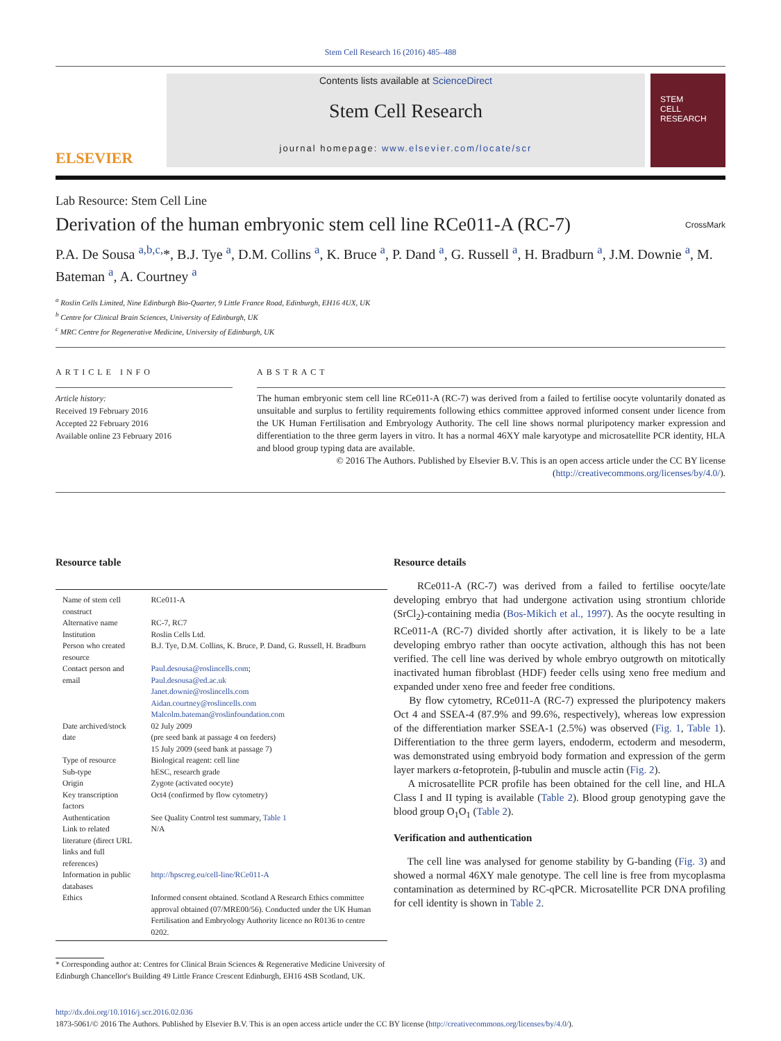Stem Cell Research 16 (2016) 485–488
ELSEVIER
Contents lists available at ScienceDirect
Stem Cell Research
journal homepage: www.elsevier.com/locate/scr
STEM
CELL
RESEARCH
Lab Resource: Stem Cell Line
Derivation of the human embryonic stem cell line RCe011-A (RC-7)
CrossMark
P.A. De Sousa <sup>a,b,c,</sup>*, B.J. Tye <sup>a</sup>, D.M. Collins <sup>a</sup>, K. Bruce <sup>a</sup>, P. Dand <sup>a</sup>, G. Russell <sup>a</sup>, H. Bradburn <sup>a</sup>, J.M. Downie <sup>a</sup>, M. Bateman <sup>a</sup>, A. Courtney <sup>a</sup>
<sup>a</sup> Roslin Cells Limited, Nine Edinburgh Bio-Quarter, 9 Little France Road, Edinburgh, EH16 4UX, UK
<sup>b</sup> Centre for Clinical Brain Sciences, University of Edinburgh, UK
<sup>c</sup> MRC Centre for Regenerative Medicine, University of Edinburgh, UK
ARTICLE INFO
Article history:
Received 19 February 2016
Accepted 22 February 2016
Available online 23 February 2016
ABSTRACT
The human embryonic stem cell line RCe011-A (RC-7) was derived from a failed to fertilise oocyte voluntarily donated as unsuitable and surplus to fertility requirements following ethics committee approved informed consent under licence from the UK Human Fertilisation and Embryology Authority. The cell line shows normal pluripotency marker expression and differentiation to the three germ layers in vitro. It has a normal 46XY male karyotype and microsatellite PCR identity, HLA and blood group typing data are available.
© 2016 The Authors. Published by Elsevier B.V. This is an open access article under the CC BY license (http://creativecommons.org/licenses/by/4.0/).
Resource table
| Name of stem cell construct | RCe011-A |
| Alternative name | RC-7, RC7 |
| Institution | Roslin Cells Ltd. |
| Person who created resource | B.J. Tye, D.M. Collins, K. Bruce, P. Dand, G. Russell, H. Bradburn |
| Contact person and email | Paul.desousa@roslincells.com ; Paul.desousa@ed.ac.uk Janet.downie@roslincells.com Aidan.courtney@roslincells.com Malcolm.bateman@roslinfoundation.com |
| Date archived/stock date | 02 July 2009 (pre seed bank at passage 4 on feeders) 15 July 2009 (seed bank at passage 7) |
| Type of resource | Biological reagent: cell line |
| Sub-type | hESC, research grade |
| Origin | Zygote (activated oocyte) |
| Key transcription factors | Oct4 (confirmed by flow cytometry) |
| Authentication | See Quality Control test summary, Table 1 |
| Link to related literature (direct URL links and full references) | N/A |
| Information in public databases | http://hpscreg.eu/cell-line/RCe011-A |
| Ethics | Informed consent obtained. Scotland A Research Ethics committee approval obtained (07/MRE00/56). Conducted under the UK Human Fertilisation and Embryology Authority licence no R0136 to centre 0202. |
* Corresponding author at: Centres for Clinical Brain Sciences & Regenerative Medicine University of Edinburgh Chancellor's Building 49 Little France Crescent Edinburgh, EH16 4SB Scotland, UK.
Resource details
RCe011-A (RC-7) was derived from a failed to fertilise oocyte/late developing embryo that had undergone activation using strontium chloride (SrCl<sub>2</sub>)-containing media (Bos-Mikich et al., 1997). As the oocyte resulting in RCe011-A (RC-7) divided shortly after activation, it is likely to be a late developing embryo rather than oocyte activation, although this has not been verified. The cell line was derived by whole embryo outgrowth on mitotically inactivated human fibroblast (HDF) feeder cells using xeno free medium and expanded under xeno free and feeder free conditions.
By flow cytometry, RCe011-A (RC-7) expressed the pluripotency makers Oct 4 and SSEA-4 (87.9% and 99.6%, respectively), whereas low expression of the differentiation marker SSEA-1 (2.5%) was observed (Fig. 1, Table 1). Differentiation to the three germ layers, endoderm, ectoderm and mesoderm, was demonstrated using embryoid body formation and expression of the germ layer markers α-fetoprotein, β-tubulin and muscle actin (Fig. 2).
A microsatellite PCR profile has been obtained for the cell line, and HLA Class I and II typing is available (Table 2). Blood group genotyping gave the blood group O<sub>1</sub>O<sub>1</sub> (Table 2).
Verification and authentication
The cell line was analysed for genome stability by G-banding (Fig. 3) and showed a normal 46XY male genotype. The cell line is free from mycoplasma contamination as determined by RC-qPCR. Microsatellite PCR DNA profiling for cell identity is shown in Table 2.
http://dx.doi.org/10.1016/j.scr.2016.02.036
1873-5061/© 2016 The Authors. Published by Elsevier B.V. This is an open access article under the CC BY license (http://creativecommons.org/licenses/by/4.0/).